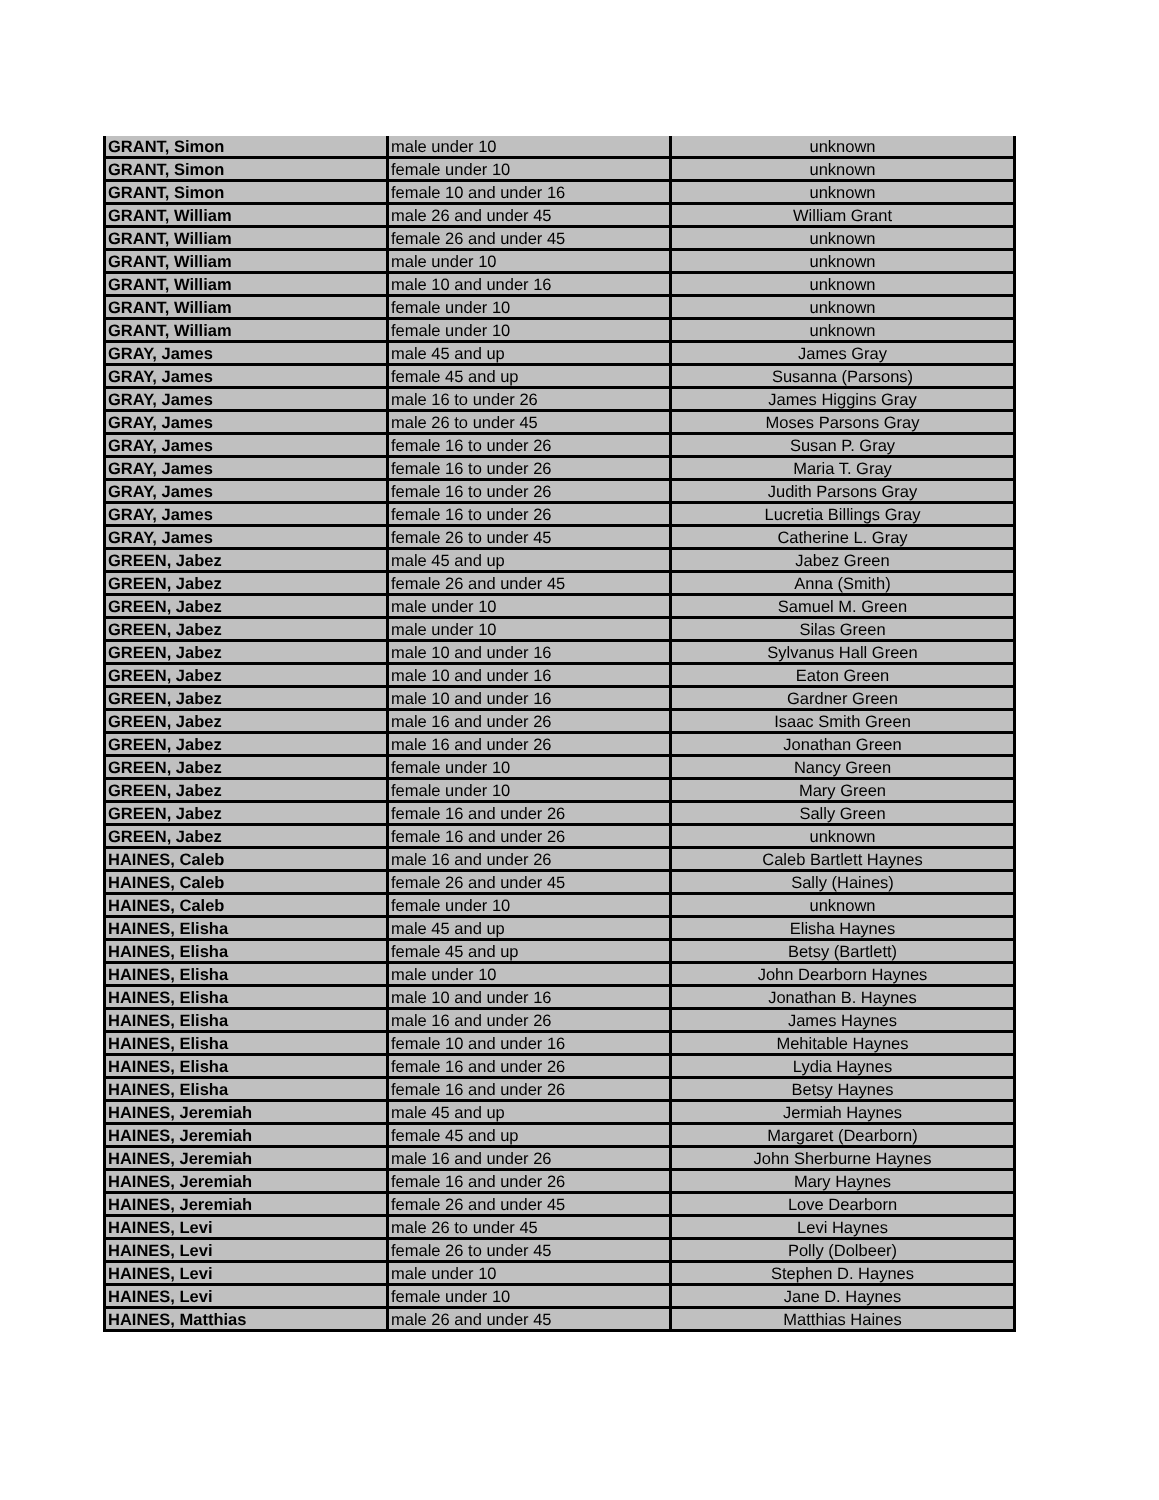| GRANT, Simon | male under 10 | unknown |
| GRANT, Simon | female under 10 | unknown |
| GRANT, Simon | female 10 and under 16 | unknown |
| GRANT, William | male 26 and under 45 | William Grant |
| GRANT, William | female 26 and under 45 | unknown |
| GRANT, William | male under 10 | unknown |
| GRANT, William | male 10 and under 16 | unknown |
| GRANT, William | female under 10 | unknown |
| GRANT, William | female under 10 | unknown |
| GRAY, James | male 45 and up | James Gray |
| GRAY, James | female 45 and up | Susanna (Parsons) |
| GRAY, James | male 16 to under 26 | James Higgins Gray |
| GRAY, James | male 26 to under 45 | Moses Parsons Gray |
| GRAY, James | female 16 to under 26 | Susan P. Gray |
| GRAY, James | female 16 to under 26 | Maria T. Gray |
| GRAY, James | female 16 to under 26 | Judith Parsons Gray |
| GRAY, James | female 16 to under 26 | Lucretia Billings Gray |
| GRAY, James | female 26 to under 45 | Catherine L. Gray |
| GREEN, Jabez | male 45 and up | Jabez Green |
| GREEN, Jabez | female 26 and under 45 | Anna (Smith) |
| GREEN, Jabez | male under 10 | Samuel M. Green |
| GREEN, Jabez | male under 10 | Silas Green |
| GREEN, Jabez | male 10 and under 16 | Sylvanus Hall Green |
| GREEN, Jabez | male 10 and under 16 | Eaton Green |
| GREEN, Jabez | male 10 and under 16 | Gardner Green |
| GREEN, Jabez | male 16 and under 26 | Isaac Smith Green |
| GREEN, Jabez | male 16 and under 26 | Jonathan Green |
| GREEN, Jabez | female under 10 | Nancy Green |
| GREEN, Jabez | female under 10 | Mary Green |
| GREEN, Jabez | female 16 and under 26 | Sally Green |
| GREEN, Jabez | female 16 and under 26 | unknown |
| HAINES, Caleb | male 16 and under 26 | Caleb Bartlett Haynes |
| HAINES, Caleb | female 26 and under 45 | Sally (Haines) |
| HAINES, Caleb | female under 10 | unknown |
| HAINES, Elisha | male 45 and up | Elisha Haynes |
| HAINES, Elisha | female 45 and up | Betsy (Bartlett) |
| HAINES, Elisha | male under 10 | John Dearborn Haynes |
| HAINES, Elisha | male 10 and under 16 | Jonathan B. Haynes |
| HAINES, Elisha | male 16 and under 26 | James Haynes |
| HAINES, Elisha | female 10 and under 16 | Mehitable Haynes |
| HAINES, Elisha | female 16 and under 26 | Lydia Haynes |
| HAINES, Elisha | female 16 and under 26 | Betsy Haynes |
| HAINES, Jeremiah | male 45 and up | Jermiah Haynes |
| HAINES, Jeremiah | female 45 and up | Margaret (Dearborn) |
| HAINES, Jeremiah | male 16 and under 26 | John Sherburne Haynes |
| HAINES, Jeremiah | female 16 and under 26 | Mary Haynes |
| HAINES, Jeremiah | female 26 and under 45 | Love Dearborn |
| HAINES, Levi | male 26 to under 45 | Levi Haynes |
| HAINES, Levi | female 26 to under 45 | Polly (Dolbeer) |
| HAINES, Levi | male under 10 | Stephen D. Haynes |
| HAINES, Levi | female under 10 | Jane D. Haynes |
| HAINES, Matthias | male 26 and under 45 | Matthias Haines |